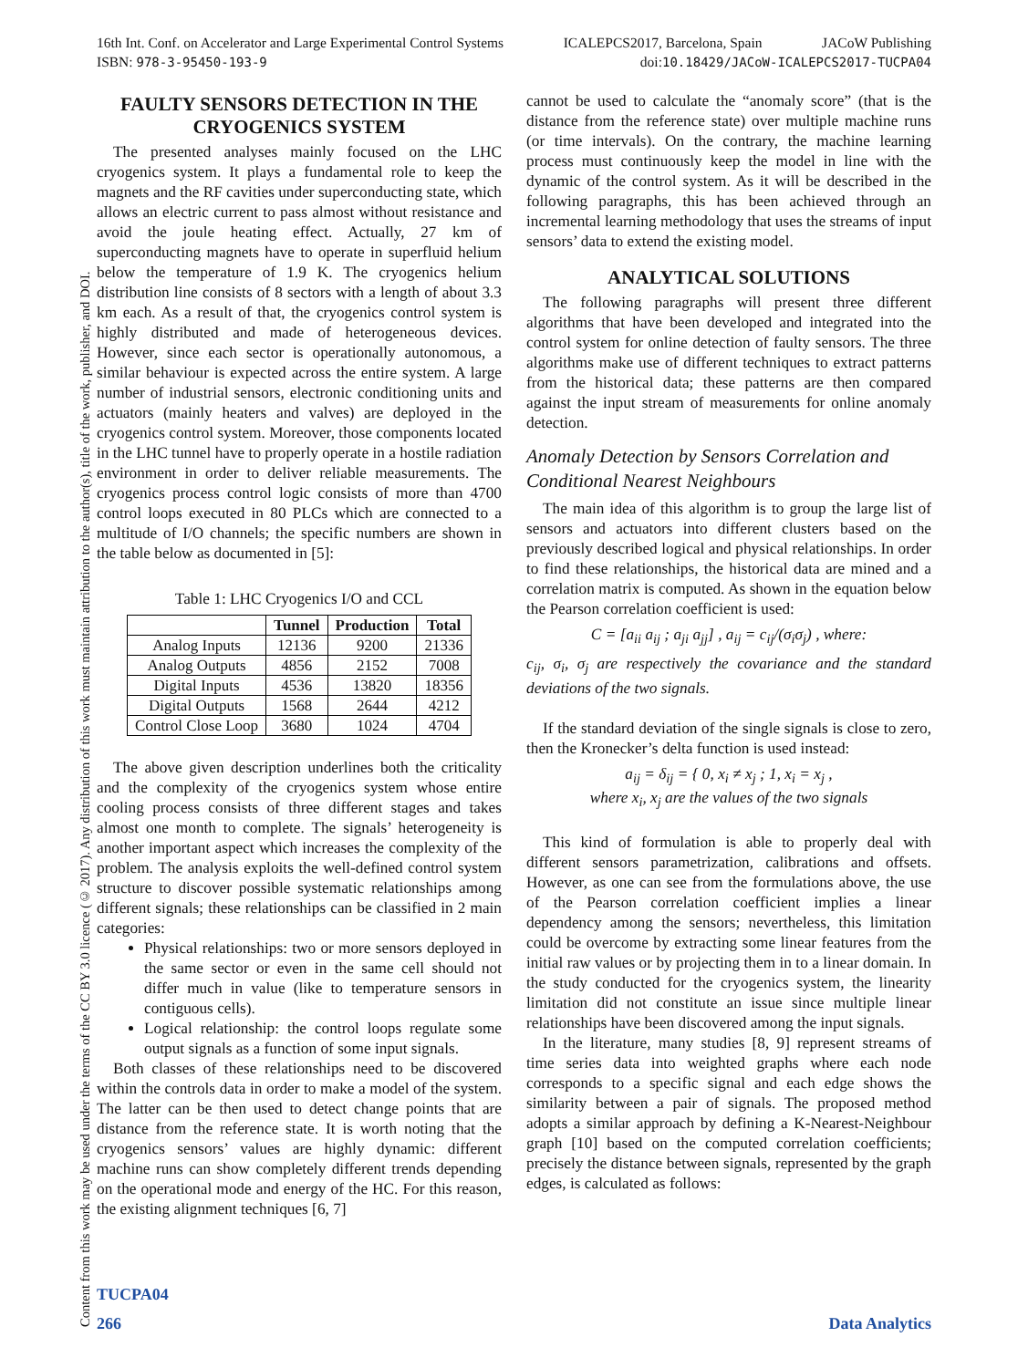16th Int. Conf. on Accelerator and Large Experimental Control Systems ICALEPCS2017, Barcelona, Spain JACoW Publishing
ISBN: 978-3-95450-193-9 doi:10.18429/JACoW-ICALEPCS2017-TUCPA04
Content from this work may be used under the terms of the CC BY 3.0 licence (© 2017). Any distribution of this work must maintain attribution to the author(s), title of the work, publisher, and DOI.
FAULTY SENSORS DETECTION IN THE CRYOGENICS SYSTEM
The presented analyses mainly focused on the LHC cryogenics system. It plays a fundamental role to keep the magnets and the RF cavities under superconducting state, which allows an electric current to pass almost without resistance and avoid the joule heating effect. Actually, 27 km of superconducting magnets have to operate in superfluid helium below the temperature of 1.9 K. The cryogenics helium distribution line consists of 8 sectors with a length of about 3.3 km each. As a result of that, the cryogenics control system is highly distributed and made of heterogeneous devices. However, since each sector is operationally autonomous, a similar behaviour is expected across the entire system. A large number of industrial sensors, electronic conditioning units and actuators (mainly heaters and valves) are deployed in the cryogenics control system. Moreover, those components located in the LHC tunnel have to properly operate in a hostile radiation environment in order to deliver reliable measurements. The cryogenics process control logic consists of more than 4700 control loops executed in 80 PLCs which are connected to a multitude of I/O channels; the specific numbers are shown in the table below as documented in [5]:
Table 1: LHC Cryogenics I/O and CCL
| | Tunnel | Production | Total |
| --- | --- | --- | --- |
| Analog Inputs | 12136 | 9200 | 21336 |
| Analog Outputs | 4856 | 2152 | 7008 |
| Digital Inputs | 4536 | 13820 | 18356 |
| Digital Outputs | 1568 | 2644 | 4212 |
| Control Close Loop | 3680 | 1024 | 4704 |
The above given description underlines both the criticality and the complexity of the cryogenics system whose entire cooling process consists of three different stages and takes almost one month to complete. The signals’ heterogeneity is another important aspect which increases the complexity of the problem. The analysis exploits the well-defined control system structure to discover possible systematic relationships among different signals; these relationships can be classified in 2 main categories:
Physical relationships: two or more sensors deployed in the same sector or even in the same cell should not differ much in value (like to temperature sensors in contiguous cells).
Logical relationship: the control loops regulate some output signals as a function of some input signals.
Both classes of these relationships need to be discovered within the controls data in order to make a model of the system. The latter can be then used to detect change points that are distance from the reference state. It is worth noting that the cryogenics sensors’ values are highly dynamic: different machine runs can show completely different trends depending on the operational mode and energy of the HC. For this reason, the existing alignment techniques [6, 7]
cannot be used to calculate the “anomaly score” (that is the distance from the reference state) over multiple machine runs (or time intervals). On the contrary, the machine learning process must continuously keep the model in line with the dynamic of the control system. As it will be described in the following paragraphs, this has been achieved through an incremental learning methodology that uses the streams of input sensors’ data to extend the existing model.
ANALYTICAL SOLUTIONS
The following paragraphs will present three different algorithms that have been developed and integrated into the control system for online detection of faulty sensors. The three algorithms make use of different techniques to extract patterns from the historical data; these patterns are then compared against the input stream of measurements for online anomaly detection.
Anomaly Detection by Sensors Correlation and Conditional Nearest Neighbours
The main idea of this algorithm is to group the large list of sensors and actuators into different clusters based on the previously described logical and physical relationships. In order to find these relationships, the historical data are mined and a correlation matrix is computed. As shown in the equation below the Pearson correlation coefficient is used:
C = [a<sub>ii</sub> a<sub>ij</sub> ; a<sub>ji</sub> a<sub>jj</sub>] , a<sub>ij</sub> = c<sub>ij</sub>/(σ<sub>i</sub>σ<sub>j</sub>) , where:
c<sub>ij</sub>, σ<sub>i</sub>, σ<sub>j</sub> are respectively the covariance and the standard deviations of the two signals.
If the standard deviation of the single signals is close to zero, then the Kronecker’s delta function is used instead:
a<sub>ij</sub> = δ<sub>ij</sub> = { 0, x<sub>i</sub> ≠ x<sub>j</sub> ; 1, x<sub>i</sub> = x<sub>j</sub> ,
where x<sub>i</sub>, x<sub>j</sub> are the values of the two signals
This kind of formulation is able to properly deal with different sensors parametrization, calibrations and offsets. However, as one can see from the formulations above, the use of the Pearson correlation coefficient implies a linear dependency among the sensors; nevertheless, this limitation could be overcome by extracting some linear features from the initial raw values or by projecting them in to a linear domain. In the study conducted for the cryogenics system, the linearity limitation did not constitute an issue since multiple linear relationships have been discovered among the input signals.
In the literature, many studies [8, 9] represent streams of time series data into weighted graphs where each node corresponds to a specific signal and each edge shows the similarity between a pair of signals. The proposed method adopts a similar approach by defining a K-Nearest-Neighbour graph [10] based on the computed correlation coefficients; precisely the distance between signals, represented by the graph edges, is calculated as follows:
TUCPA04
266 Data Analytics